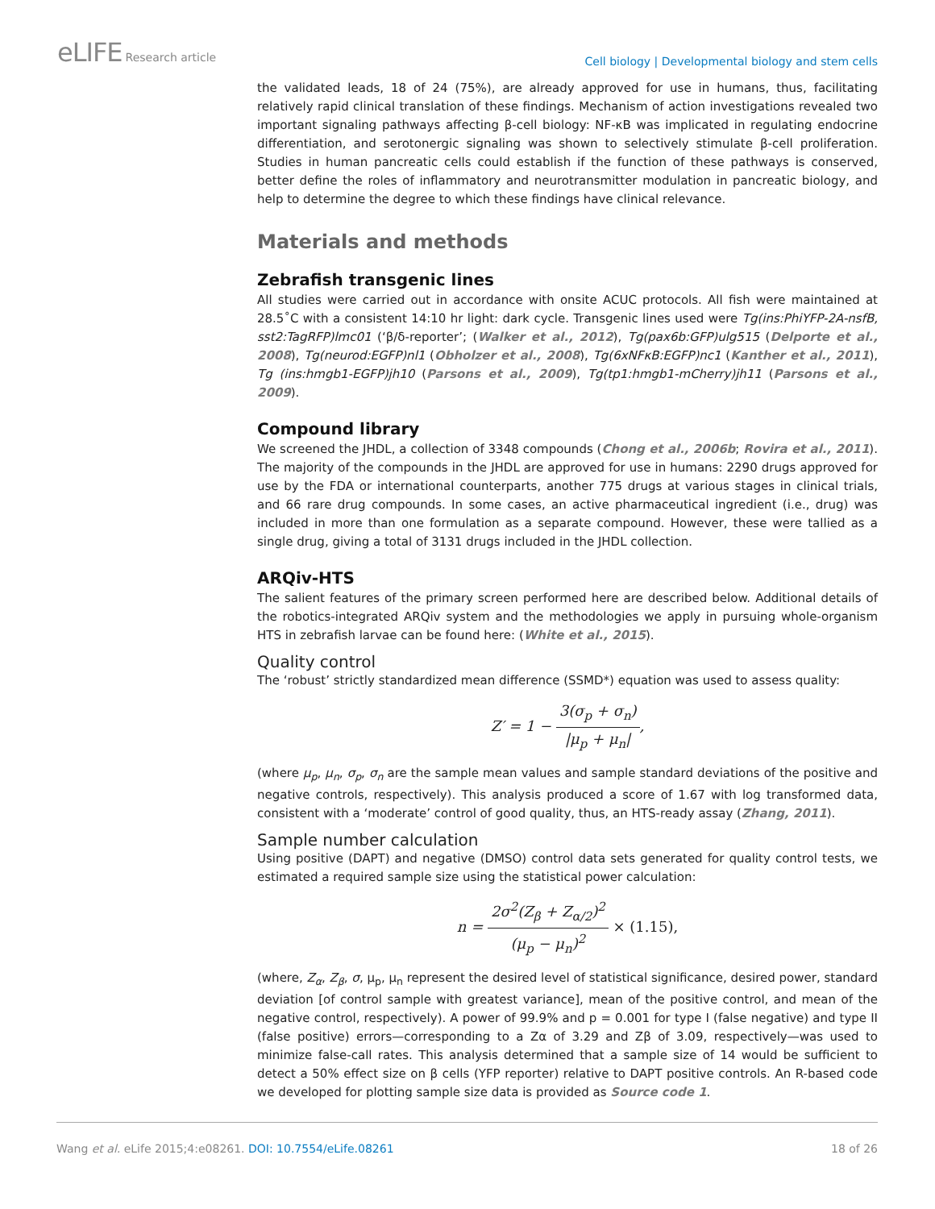eLIFE Research article
Cell biology | Developmental biology and stem cells
the validated leads, 18 of 24 (75%), are already approved for use in humans, thus, facilitating relatively rapid clinical translation of these findings. Mechanism of action investigations revealed two important signaling pathways affecting β-cell biology: NF-κB was implicated in regulating endocrine differentiation, and serotonergic signaling was shown to selectively stimulate β-cell proliferation. Studies in human pancreatic cells could establish if the function of these pathways is conserved, better define the roles of inflammatory and neurotransmitter modulation in pancreatic biology, and help to determine the degree to which these findings have clinical relevance.
Materials and methods
Zebrafish transgenic lines
All studies were carried out in accordance with onsite ACUC protocols. All fish were maintained at 28.5˚C with a consistent 14:10 hr light: dark cycle. Transgenic lines used were Tg(ins:PhiYFP-2A-nsfB, sst2:TagRFP)lmc01 (‘β/δ-reporter’; (Walker et al., 2012), Tg(pax6b:GFP)ulg515 (Delporte et al., 2008), Tg(neurod:EGFP)nl1 (Obholzer et al., 2008), Tg(6xNFκB:EGFP)nc1 (Kanther et al., 2011), Tg (ins:hmgb1-EGFP)jh10 (Parsons et al., 2009), Tg(tp1:hmgb1-mCherry)jh11 (Parsons et al., 2009).
Compound library
We screened the JHDL, a collection of 3348 compounds (Chong et al., 2006b; Rovira et al., 2011). The majority of the compounds in the JHDL are approved for use in humans: 2290 drugs approved for use by the FDA or international counterparts, another 775 drugs at various stages in clinical trials, and 66 rare drug compounds. In some cases, an active pharmaceutical ingredient (i.e., drug) was included in more than one formulation as a separate compound. However, these were tallied as a single drug, giving a total of 3131 drugs included in the JHDL collection.
ARQiv-HTS
The salient features of the primary screen performed here are described below. Additional details of the robotics-integrated ARQiv system and the methodologies we apply in pursuing whole-organism HTS in zebrafish larvae can be found here: (White et al., 2015).
Quality control
The ‘robust’ strictly standardized mean difference (SSMD*) equation was used to assess quality:
Z′ = 1 − 3(σ<sub>p</sub> + σ<sub>n</sub>) |μ<sub>p</sub> + μ<sub>n</sub>|,
(where μ<sub>p</sub>, μ<sub>n</sub>, σ<sub>p</sub>, σ<sub>n</sub> are the sample mean values and sample standard deviations of the positive and negative controls, respectively). This analysis produced a score of 1.67 with log transformed data, consistent with a ‘moderate’ control of good quality, thus, an HTS-ready assay (Zhang, 2011).
Sample number calculation
Using positive (DAPT) and negative (DMSO) control data sets generated for quality control tests, we estimated a required sample size using the statistical power calculation:
n = 2σ<sup>2</sup>(Z<sub>β</sub> + Z<sub>α/2</sub>)<sup>2</sup> (μ<sub>p</sub> − μ<sub>n</sub>)<sup>2</sup> × (1.15),
(where, Z<sub>α</sub>, Z<sub>β</sub>, σ, μ<sub>p</sub>, μ<sub>n</sub> represent the desired level of statistical significance, desired power, standard deviation [of control sample with greatest variance], mean of the positive control, and mean of the negative control, respectively). A power of 99.9% and p = 0.001 for type I (false negative) and type II (false positive) errors—corresponding to a Zα of 3.29 and Zβ of 3.09, respectively—was used to minimize false-call rates. This analysis determined that a sample size of 14 would be sufficient to detect a 50% effect size on β cells (YFP reporter) relative to DAPT positive controls. An R-based code we developed for plotting sample size data is provided as Source code 1.
Wang et al. eLife 2015;4:e08261. DOI: 10.7554/eLife.08261
18 of 26